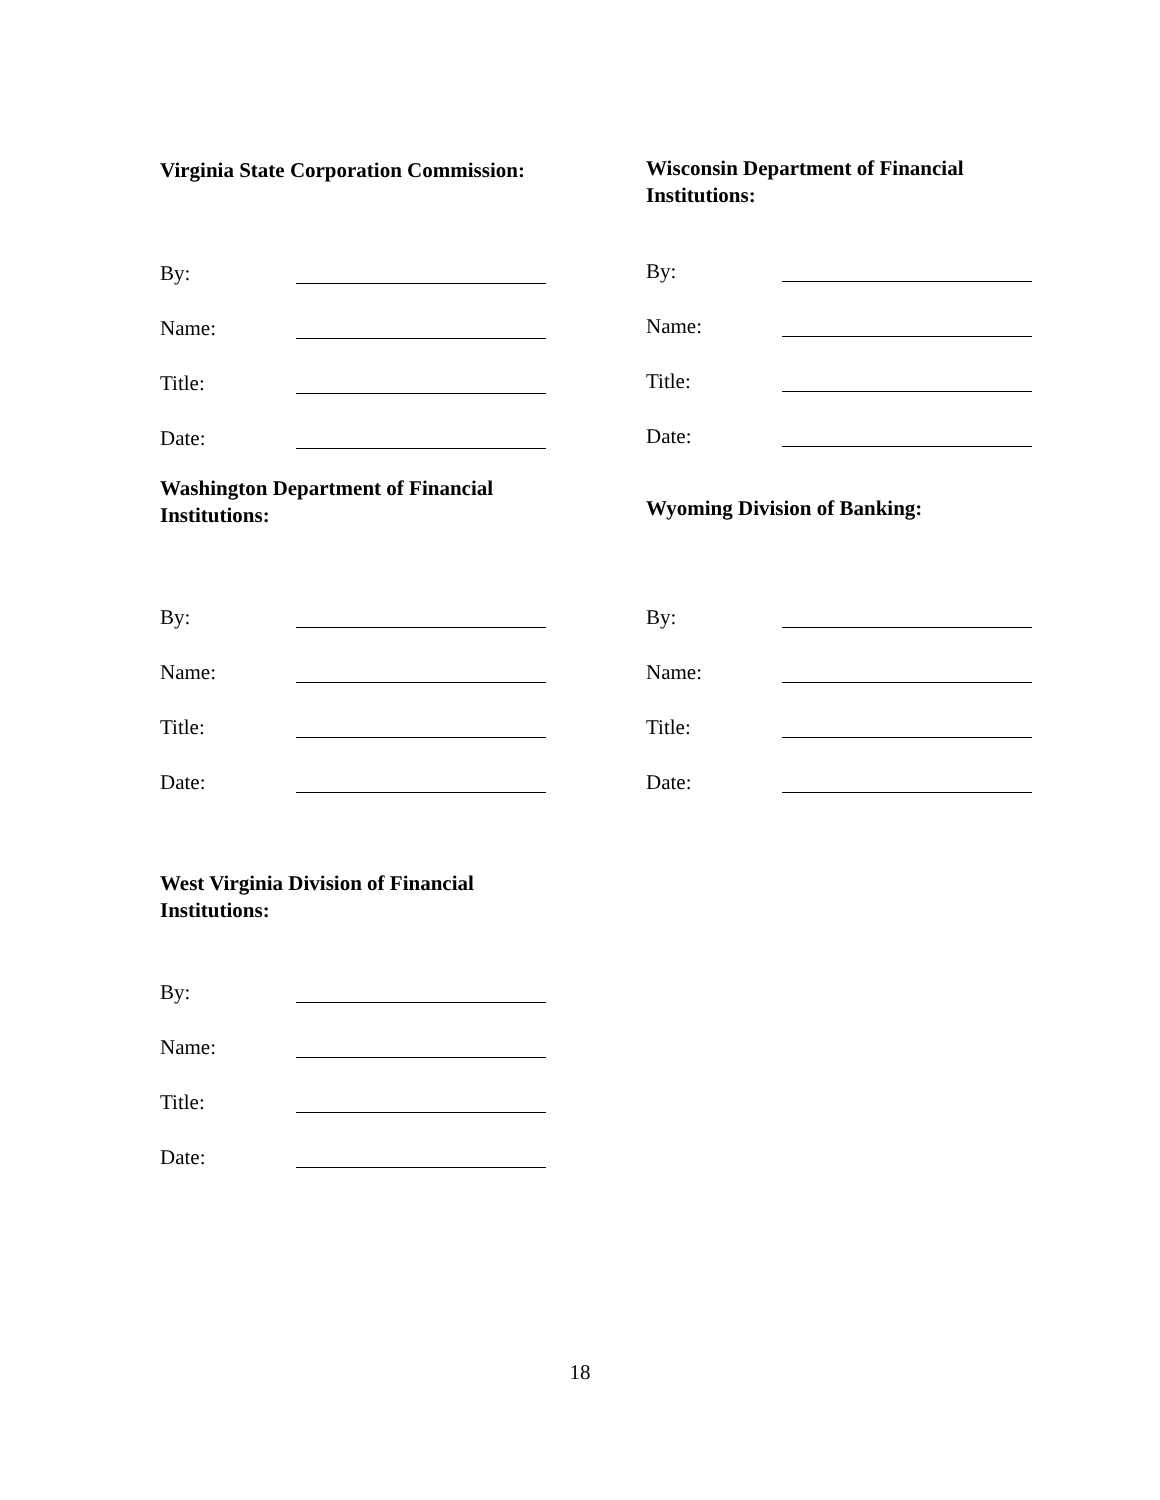Virginia State Corporation Commission:
By:
Name:
Title:
Date:
Wisconsin Department of Financial
Institutions:
By:
Name:
Title:
Date:
Washington Department of Financial
Institutions:
By:
Name:
Title:
Date:
Wyoming Division of Banking:
By:
Name:
Title:
Date:
West Virginia Division of Financial
Institutions:
By:
Name:
Title:
Date:
18